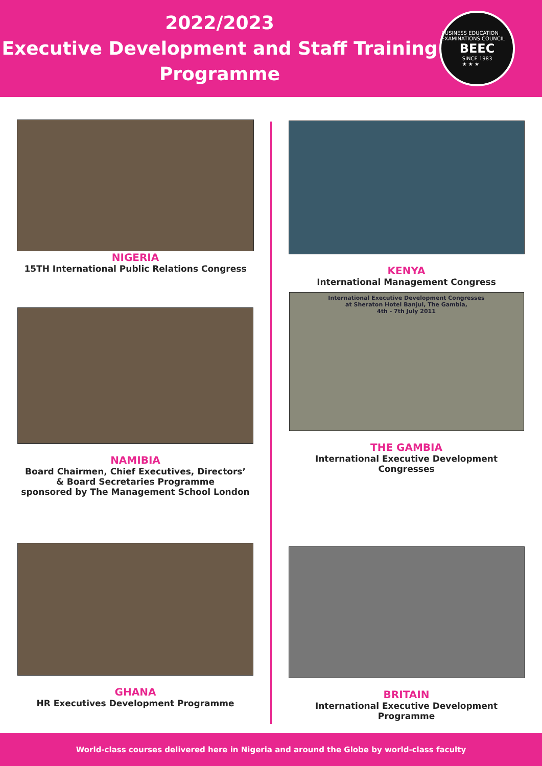2022/2023
Executive Development and Staff Training
Programme
BUSINESS EDUCATION EXAMINATIONS COUNCIL
BEEC
SINCE 1983
★ ★ ★
NIGERIA
15TH International Public Relations Congress
KENYA
International Management Congress
NAMIBIA
Board Chairmen, Chief Executives, Directors’
& Board Secretaries Programme
sponsored by The Management School London
International Executive Development Congresses
at Sheraton Hotel Banjul, The Gambia,
4th - 7th July 2011
THE GAMBIA
International Executive Development
Congresses
GHANA
HR Executives Development Programme
BRITAIN
International Executive Development
Programme
World-class courses delivered here in Nigeria and around the Globe by world-class faculty